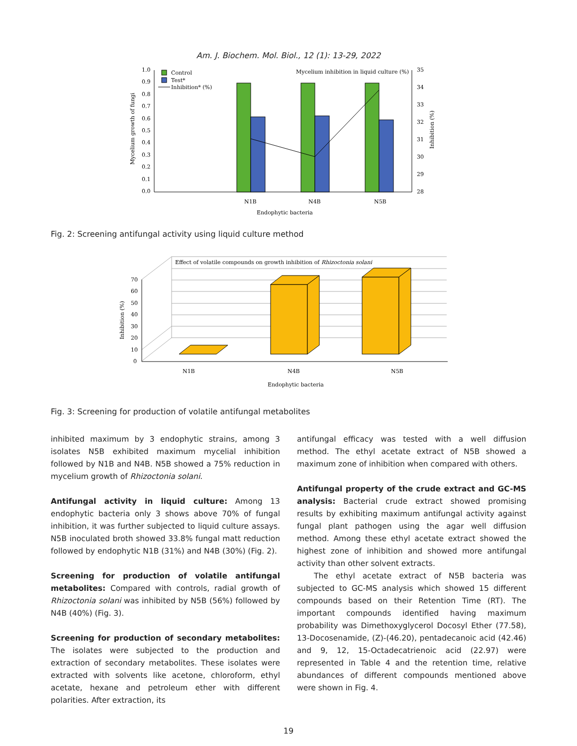Am. J. Biochem. Mol. Biol., 12 (1): 13-29, 2022
1.0
0.9
0.8
0.7
0.6
0.5
0.4
0.3
0.2
0.1
0.0
35
34
33
32
31
30
29
28
Control
Test*
Inhibition* (%)
Mycelium inhibition in liquid culture (%)
N1B
N4B
N5B
Endophytic bacteria
Mycelium growth of fungi
Inhibition (%)
Fig. 2: Screening antifungal activity using liquid culture method
70
60
50
40
30
20
10
0
Effect of volatile compounds on growth inhibition of Rhizoctonia solani
N1B
N4B
N5B
Endophytic bacteria
Inhibition (%)
Fig. 3: Screening for production of volatile antifungal metabolites
inhibited maximum by 3 endophytic strains, among 3 isolates N5B exhibited maximum mycelial inhibition followed by N1B and N4B. N5B showed a 75% reduction in mycelium growth of Rhizoctonia solani.
Antifungal activity in liquid culture: Among 13 endophytic bacteria only 3 shows above 70% of fungal inhibition, it was further subjected to liquid culture assays. N5B inoculated broth showed 33.8% fungal matt reduction followed by endophytic N1B (31%) and N4B (30%) (Fig. 2).
Screening for production of volatile antifungal metabolites: Compared with controls, radial growth of Rhizoctonia solani was inhibited by N5B (56%) followed by N4B (40%) (Fig. 3).
Screening for production of secondary metabolites: The isolates were subjected to the production and extraction of secondary metabolites. These isolates were extracted with solvents like acetone, chloroform, ethyl acetate, hexane and petroleum ether with different polarities. After extraction, its
antifungal efficacy was tested with a well diffusion method. The ethyl acetate extract of N5B showed a maximum zone of inhibition when compared with others.
Antifungal property of the crude extract and GC-MS analysis: Bacterial crude extract showed promising results by exhibiting maximum antifungal activity against fungal plant pathogen using the agar well diffusion method. Among these ethyl acetate extract showed the highest zone of inhibition and showed more antifungal activity than other solvent extracts.
The ethyl acetate extract of N5B bacteria was subjected to GC-MS analysis which showed 15 different compounds based on their Retention Time (RT). The important compounds identified having maximum probability was Dimethoxyglycerol Docosyl Ether (77.58), 13-Docosenamide, (Z)-(46.20), pentadecanoic acid (42.46) and 9, 12, 15-Octadecatrienoic acid (22.97) were represented in Table 4 and the retention time, relative abundances of different compounds mentioned above were shown in Fig. 4.
19